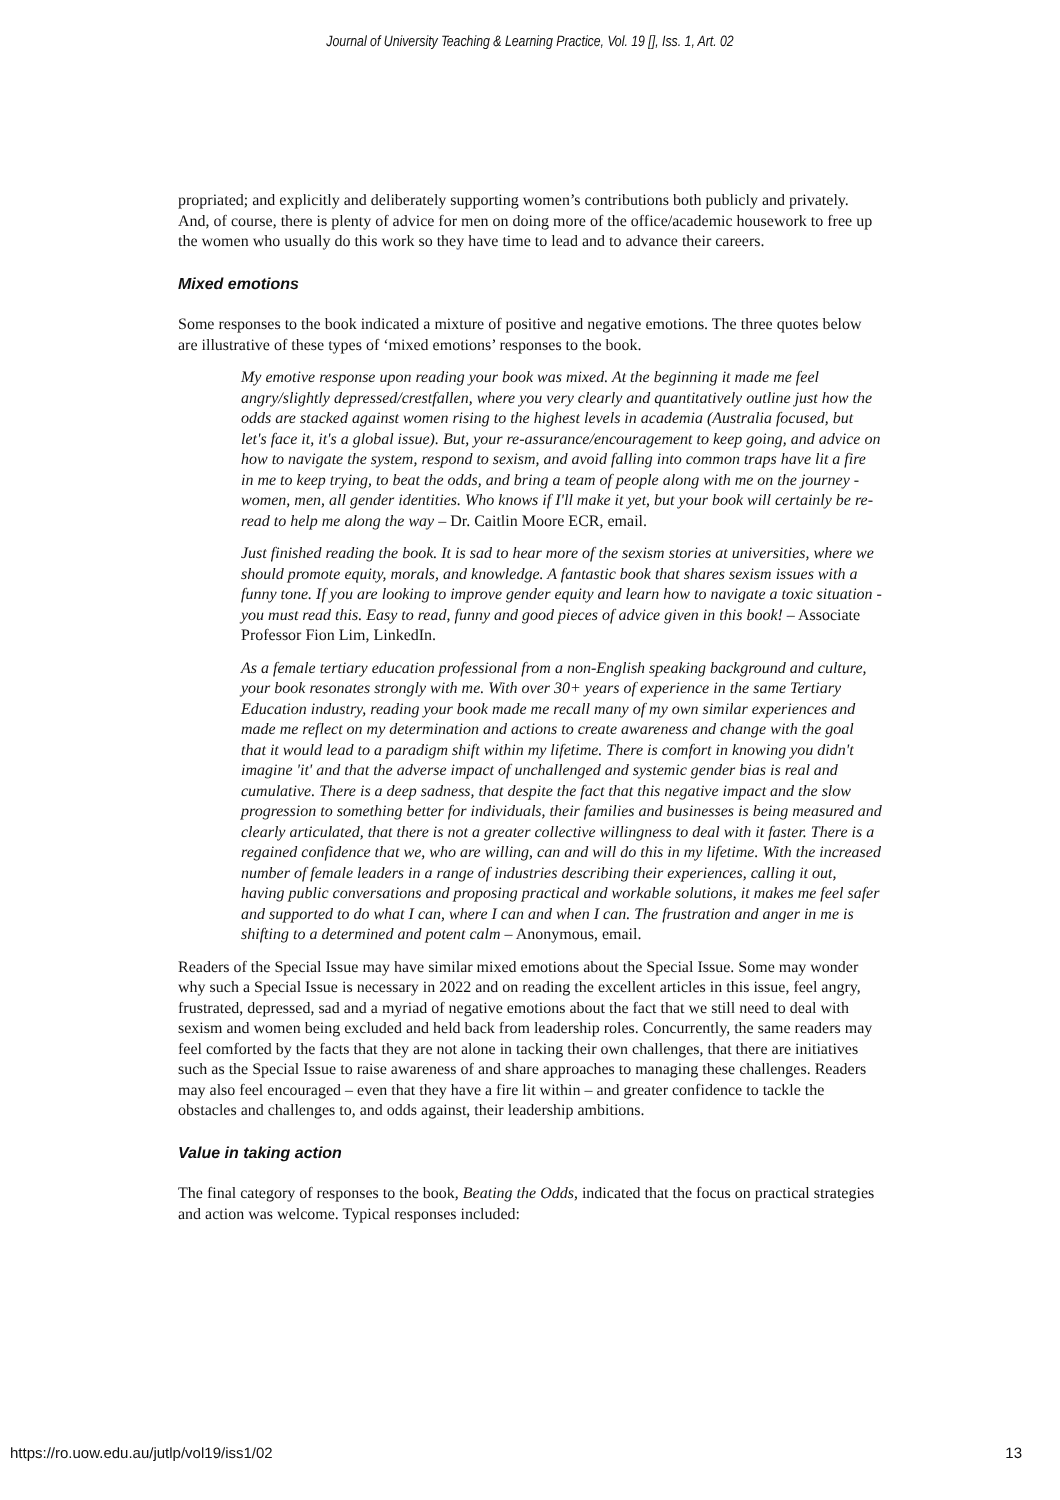Journal of University Teaching & Learning Practice, Vol. 19 [], Iss. 1, Art. 02
propriated; and explicitly and deliberately supporting women’s contributions both publicly and privately. And, of course, there is plenty of advice for men on doing more of the office/academic housework to free up the women who usually do this work so they have time to lead and to advance their careers.
Mixed emotions
Some responses to the book indicated a mixture of positive and negative emotions. The three quotes below are illustrative of these types of ‘mixed emotions’ responses to the book.
My emotive response upon reading your book was mixed. At the beginning it made me feel angry/slightly depressed/crestfallen, where you very clearly and quantitatively outline just how the odds are stacked against women rising to the highest levels in academia (Australia focused, but let's face it, it's a global issue). But, your re-assurance/encouragement to keep going, and advice on how to navigate the system, respond to sexism, and avoid falling into common traps have lit a fire in me to keep trying, to beat the odds, and bring a team of people along with me on the journey - women, men, all gender identities. Who knows if I'll make it yet, but your book will certainly be re-read to help me along the way – Dr. Caitlin Moore ECR, email.
Just finished reading the book. It is sad to hear more of the sexism stories at universities, where we should promote equity, morals, and knowledge. A fantastic book that shares sexism issues with a funny tone. If you are looking to improve gender equity and learn how to navigate a toxic situation - you must read this. Easy to read, funny and good pieces of advice given in this book! – Associate Professor Fion Lim, LinkedIn.
As a female tertiary education professional from a non-English speaking background and culture, your book resonates strongly with me. With over 30+ years of experience in the same Tertiary Education industry, reading your book made me recall many of my own similar experiences and made me reflect on my determination and actions to create awareness and change with the goal that it would lead to a paradigm shift within my lifetime. There is comfort in knowing you didn't imagine 'it' and that the adverse impact of unchallenged and systemic gender bias is real and cumulative. There is a deep sadness, that despite the fact that this negative impact and the slow progression to something better for individuals, their families and businesses is being measured and clearly articulated, that there is not a greater collective willingness to deal with it faster. There is a regained confidence that we, who are willing, can and will do this in my lifetime. With the increased number of female leaders in a range of industries describing their experiences, calling it out, having public conversations and proposing practical and workable solutions, it makes me feel safer and supported to do what I can, where I can and when I can. The frustration and anger in me is shifting to a determined and potent calm – Anonymous, email.
Readers of the Special Issue may have similar mixed emotions about the Special Issue. Some may wonder why such a Special Issue is necessary in 2022 and on reading the excellent articles in this issue, feel angry, frustrated, depressed, sad and a myriad of negative emotions about the fact that we still need to deal with sexism and women being excluded and held back from leadership roles. Concurrently, the same readers may feel comforted by the facts that they are not alone in tacking their own challenges, that there are initiatives such as the Special Issue to raise awareness of and share approaches to managing these challenges. Readers may also feel encouraged – even that they have a fire lit within – and greater confidence to tackle the obstacles and challenges to, and odds against, their leadership ambitions.
Value in taking action
The final category of responses to the book, Beating the Odds, indicated that the focus on practical strategies and action was welcome. Typical responses included:
https://ro.uow.edu.au/jutlp/vol19/iss1/02 13